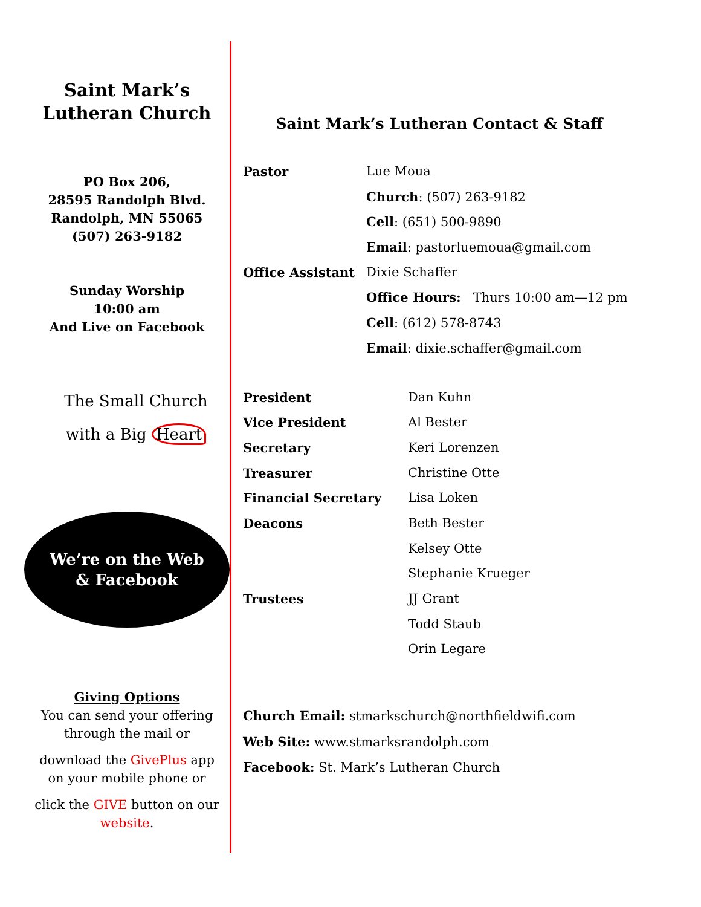Saint Mark’s
Lutheran Church
PO Box 206,
28595 Randolph Blvd.
Randolph, MN 55065
(507) 263-9182
Sunday Worship
10:00 am
And Live on Facebook
The Small Church
with a Big Heart
We’re on the Web
& Facebook
Giving Options
You can send your offering
through the mail or
download the GivePlus app
on your mobile phone or
click the GIVE button on our
website.
Saint Mark’s Lutheran Contact & Staff
| Pastor | Lue Moua |
| | Church : (507) 263-9182 |
| | Cell : (651) 500-9890 |
| | Email : pastorluemoua@gmail.com |
| Office Assistant | Dixie Schaffer |
| | Office Hours: Thurs 10:00 am—12 pm |
| | Cell : (612) 578-8743 |
| | Email : dixie.schaffer@gmail.com |
| President | Dan Kuhn |
| Vice President | Al Bester |
| Secretary | Keri Lorenzen |
| Treasurer | Christine Otte |
| Financial Secretary | Lisa Loken |
| Deacons | Beth Bester |
| | Kelsey Otte |
| | Stephanie Krueger |
| Trustees | JJ Grant |
| | Todd Staub |
| | Orin Legare |
Church Email: stmarkschurch@northfieldwifi.com
Web Site: www.stmarksrandolph.com
Facebook: St. Mark’s Lutheran Church